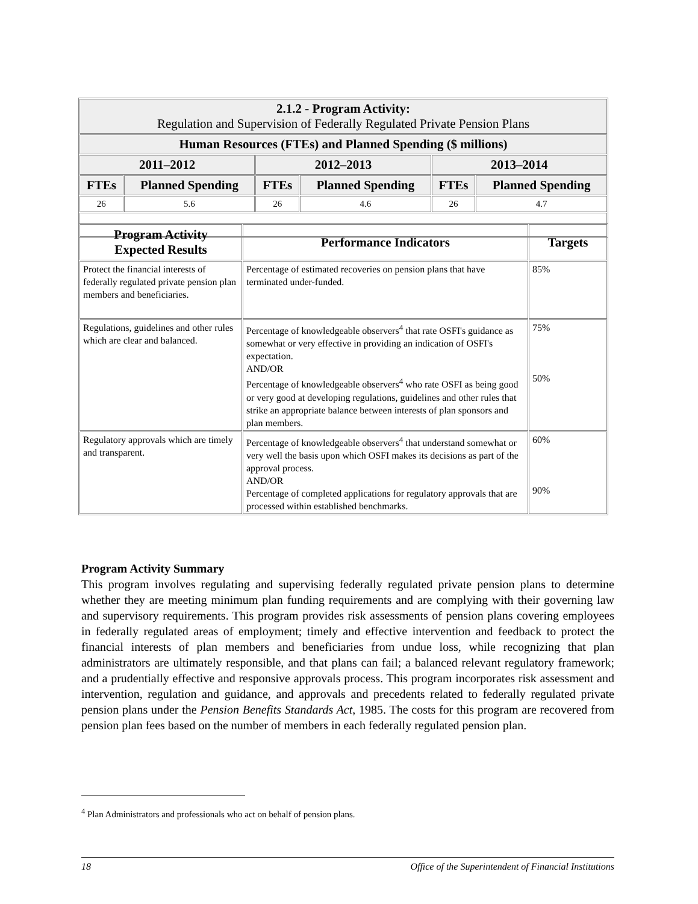| 2.1.2 - Program Activity: Regulation and Supervision of Federally Regulated Private Pension Plans | | | | | |
| --- | --- | --- | --- | --- | --- |
| Human Resources (FTEs) and Planned Spending ($ millions) | | | | | |
| 2011–2012 | | 2012–2013 | | 2013–2014 | |
| FTEs | Planned Spending | FTEs | Planned Spending | FTEs | Planned Spending |
| 26 | 5.6 | 26 | 4.6 | 26 | 4.7 |
| Program Activity Expected Results | Performance Indicators | Targets |
| --- | --- | --- |
| Protect the financial interests of federally regulated private pension plan members and beneficiaries. | Percentage of estimated recoveries on pension plans that have terminated under-funded. | 85% |
| Regulations, guidelines and other rules which are clear and balanced. | Percentage of knowledgeable observers<sup>4</sup> that rate OSFI's guidance as somewhat or very effective in providing an indication of OSFI's expectation. AND/OR Percentage of knowledgeable observers<sup>4</sup> who rate OSFI as being good or very good at developing regulations, guidelines and other rules that strike an appropriate balance between interests of plan sponsors and plan members. | 75% 50% |
| Regulatory approvals which are timely and transparent. | Percentage of knowledgeable observers<sup>4</sup> that understand somewhat or very well the basis upon which OSFI makes its decisions as part of the approval process. AND/OR Percentage of completed applications for regulatory approvals that are processed within established benchmarks. | 60% 90% |
Program Activity Summary
This program involves regulating and supervising federally regulated private pension plans to determine whether they are meeting minimum plan funding requirements and are complying with their governing law and supervisory requirements. This program provides risk assessments of pension plans covering employees in federally regulated areas of employment; timely and effective intervention and feedback to protect the financial interests of plan members and beneficiaries from undue loss, while recognizing that plan administrators are ultimately responsible, and that plans can fail; a balanced relevant regulatory framework; and a prudentially effective and responsive approvals process. This program incorporates risk assessment and intervention, regulation and guidance, and approvals and precedents related to federally regulated private pension plans under the Pension Benefits Standards Act, 1985. The costs for this program are recovered from pension plan fees based on the number of members in each federally regulated pension plan.
<sup>4</sup> Plan Administrators and professionals who act on behalf of pension plans.
18 Office of the Superintendent of Financial Institutions